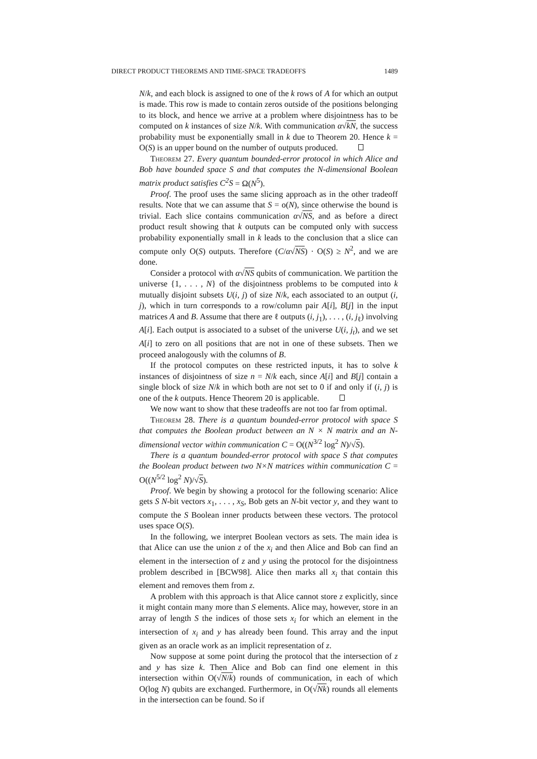DIRECT PRODUCT THEOREMS AND TIME-SPACE TRADEOFFS 1489
N/k, and each block is assigned to one of the k rows of A for which an output is made. This row is made to contain zeros outside of the positions belonging to its block, and hence we arrive at a problem where disjointness has to be computed on k instances of size N/k. With communication α√kN, the success probability must be exponentially small in k due to Theorem 20. Hence k = O(S) is an upper bound on the number of outputs produced.
Theorem 27. Every quantum bounded-error protocol in which Alice and Bob have bounded space S and that computes the N-dimensional Boolean matrix product satisfies C<sup>2</sup>S = Ω(N<sup>5</sup>).
Proof. The proof uses the same slicing approach as in the other tradeoff results. Note that we can assume that S = o(N), since otherwise the bound is trivial. Each slice contains communication α√NS, and as before a direct product result showing that k outputs can be computed only with success probability exponentially small in k leads to the conclusion that a slice can compute only O(S) outputs. Therefore (C/α√NS) · O(S) ≥ N<sup>2</sup>, and we are done.
Consider a protocol with α√NS qubits of communication. We partition the universe {1, . . . , N} of the disjointness problems to be computed into k mutually disjoint subsets U(i, j) of size N/k, each associated to an output (i, j), which in turn corresponds to a row/column pair A[i], B[j] in the input matrices A and B. Assume that there are ℓ outputs (i, j<sub>1</sub>), . . . , (i, j<sub>ℓ</sub>) involving A[i]. Each output is associated to a subset of the universe U(i, j<sub>t</sub>), and we set A[i] to zero on all positions that are not in one of these subsets. Then we proceed analogously with the columns of B.
If the protocol computes on these restricted inputs, it has to solve k instances of disjointness of size n = N/k each, since A[i] and B[j] contain a single block of size N/k in which both are not set to 0 if and only if (i, j) is one of the k outputs. Hence Theorem 20 is applicable.
We now want to show that these tradeoffs are not too far from optimal.
Theorem 28. There is a quantum bounded-error protocol with space S that computes the Boolean product between an N × N matrix and an N-dimensional vector within communication C = O((N<sup>3/2</sup> log<sup>2</sup> N)/√S).
There is a quantum bounded-error protocol with space S that computes the Boolean product between two N×N matrices within communication C = O((N<sup>5/2</sup> log<sup>2</sup> N)/√S).
Proof. We begin by showing a protocol for the following scenario: Alice gets S N-bit vectors x<sub>1</sub>, . . . , x<sub>S</sub>, Bob gets an N-bit vector y, and they want to compute the S Boolean inner products between these vectors. The protocol uses space O(S).
In the following, we interpret Boolean vectors as sets. The main idea is that Alice can use the union z of the x<sub>i</sub> and then Alice and Bob can find an element in the intersection of z and y using the protocol for the disjointness problem described in [BCW98]. Alice then marks all x<sub>i</sub> that contain this element and removes them from z.
A problem with this approach is that Alice cannot store z explicitly, since it might contain many more than S elements. Alice may, however, store in an array of length S the indices of those sets x<sub>i</sub> for which an element in the intersection of x<sub>i</sub> and y has already been found. This array and the input given as an oracle work as an implicit representation of z.
Now suppose at some point during the protocol that the intersection of z and y has size k. Then Alice and Bob can find one element in this intersection within O(√N/k) rounds of communication, in each of which O(log N) qubits are exchanged. Furthermore, in O(√Nk) rounds all elements in the intersection can be found. So if